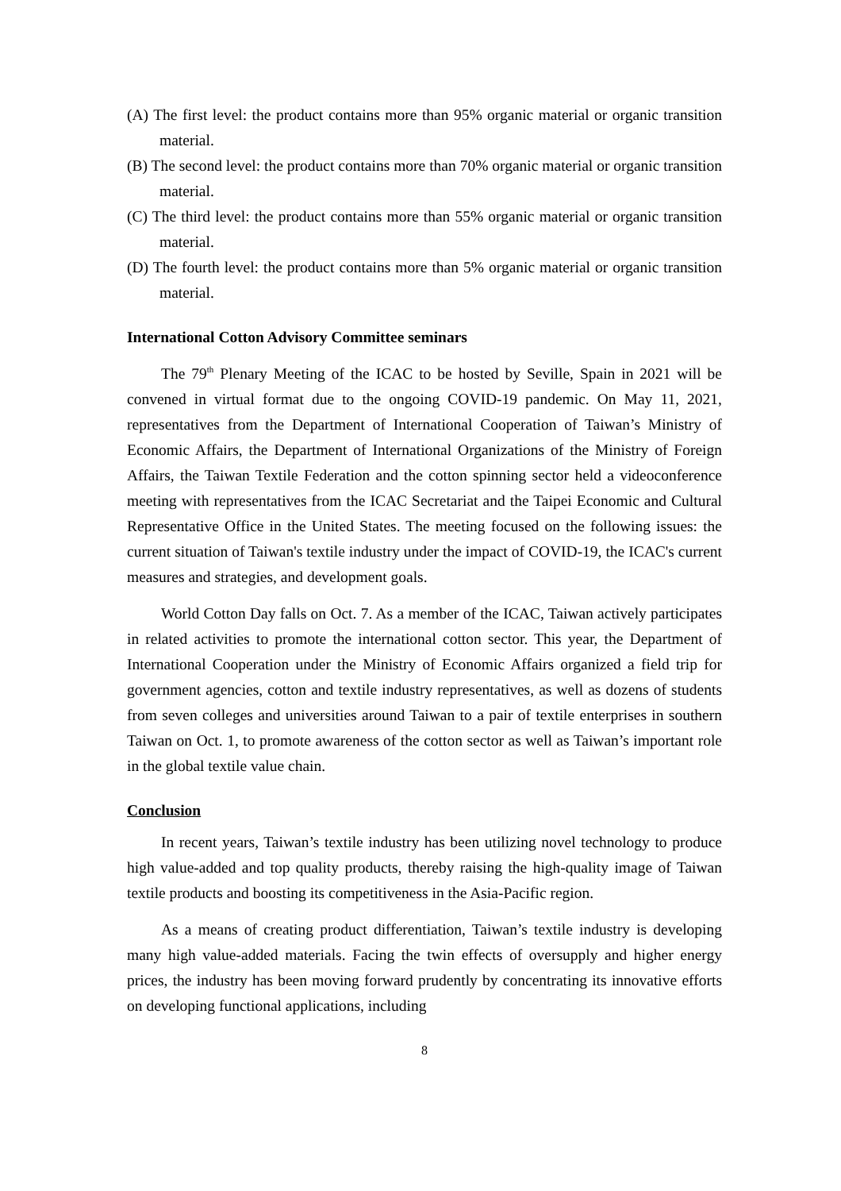(A) The first level: the product contains more than 95% organic material or organic transition material.
(B) The second level: the product contains more than 70% organic material or organic transition material.
(C) The third level: the product contains more than 55% organic material or organic transition material.
(D) The fourth level: the product contains more than 5% organic material or organic transition material.
International Cotton Advisory Committee seminars
The 79<sup>th</sup> Plenary Meeting of the ICAC to be hosted by Seville, Spain in 2021 will be convened in virtual format due to the ongoing COVID-19 pandemic. On May 11, 2021, representatives from the Department of International Cooperation of Taiwan’s Ministry of Economic Affairs, the Department of International Organizations of the Ministry of Foreign Affairs, the Taiwan Textile Federation and the cotton spinning sector held a videoconference meeting with representatives from the ICAC Secretariat and the Taipei Economic and Cultural Representative Office in the United States. The meeting focused on the following issues: the current situation of Taiwan's textile industry under the impact of COVID-19, the ICAC's current measures and strategies, and development goals.
World Cotton Day falls on Oct. 7. As a member of the ICAC, Taiwan actively participates in related activities to promote the international cotton sector. This year, the Department of International Cooperation under the Ministry of Economic Affairs organized a field trip for government agencies, cotton and textile industry representatives, as well as dozens of students from seven colleges and universities around Taiwan to a pair of textile enterprises in southern Taiwan on Oct. 1, to promote awareness of the cotton sector as well as Taiwan’s important role in the global textile value chain.
Conclusion
In recent years, Taiwan’s textile industry has been utilizing novel technology to produce high value-added and top quality products, thereby raising the high-quality image of Taiwan textile products and boosting its competitiveness in the Asia-Pacific region.
As a means of creating product differentiation, Taiwan’s textile industry is developing many high value-added materials. Facing the twin effects of oversupply and higher energy prices, the industry has been moving forward prudently by concentrating its innovative efforts on developing functional applications, including
8